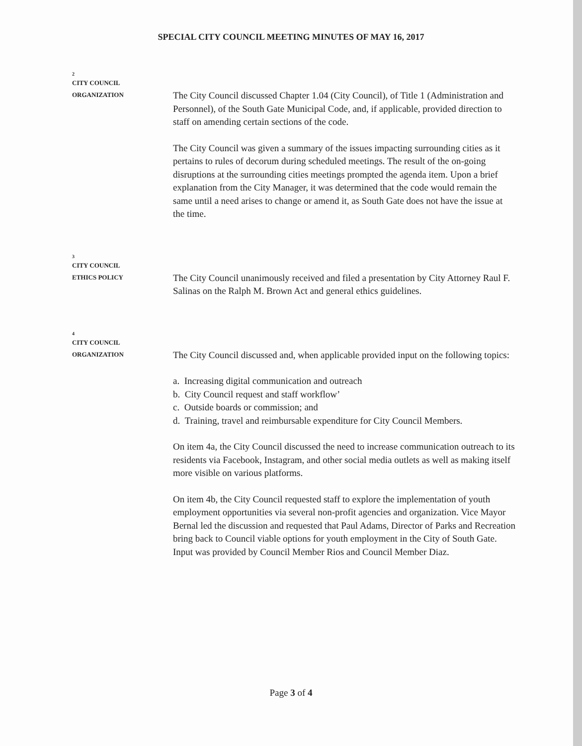SPECIAL CITY COUNCIL MEETING MINUTES OF MAY 16, 2017
2
CITY COUNCIL
ORGANIZATION
The City Council discussed Chapter 1.04 (City Council), of Title 1 (Administration and Personnel), of the South Gate Municipal Code, and, if applicable, provided direction to staff on amending certain sections of the code.
The City Council was given a summary of the issues impacting surrounding cities as it pertains to rules of decorum during scheduled meetings. The result of the on-going disruptions at the surrounding cities meetings prompted the agenda item. Upon a brief explanation from the City Manager, it was determined that the code would remain the same until a need arises to change or amend it, as South Gate does not have the issue at the time.
3
CITY COUNCIL
ETHICS POLICY
The City Council unanimously received and filed a presentation by City Attorney Raul F. Salinas on the Ralph M. Brown Act and general ethics guidelines.
4
CITY COUNCIL
ORGANIZATION
The City Council discussed and, when applicable provided input on the following topics:
a. Increasing digital communication and outreach
b. City Council request and staff workflow’
c. Outside boards or commission; and
d. Training, travel and reimbursable expenditure for City Council Members.
On item 4a, the City Council discussed the need to increase communication outreach to its residents via Facebook, Instagram, and other social media outlets as well as making itself more visible on various platforms.
On item 4b, the City Council requested staff to explore the implementation of youth employment opportunities via several non-profit agencies and organization. Vice Mayor Bernal led the discussion and requested that Paul Adams, Director of Parks and Recreation bring back to Council viable options for youth employment in the City of South Gate. Input was provided by Council Member Rios and Council Member Diaz.
Page 3 of 4